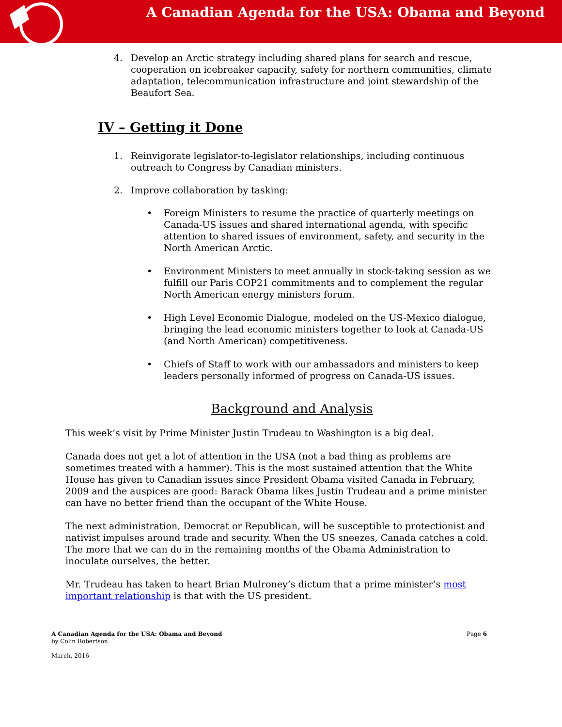A Canadian Agenda for the USA: Obama and Beyond
4. Develop an Arctic strategy including shared plans for search and rescue, cooperation on icebreaker capacity, safety for northern communities, climate adaptation, telecommunication infrastructure and joint stewardship of the Beaufort Sea.
IV – Getting it Done
1. Reinvigorate legislator-to-legislator relationships, including continuous outreach to Congress by Canadian ministers.
2. Improve collaboration by tasking:
• Foreign Ministers to resume the practice of quarterly meetings on Canada-US issues and shared international agenda, with specific attention to shared issues of environment, safety, and security in the North American Arctic.
• Environment Ministers to meet annually in stock-taking session as we fulfill our Paris COP21 commitments and to complement the regular North American energy ministers forum.
• High Level Economic Dialogue, modeled on the US-Mexico dialogue, bringing the lead economic ministers together to look at Canada-US (and North American) competitiveness.
• Chiefs of Staff to work with our ambassadors and ministers to keep leaders personally informed of progress on Canada-US issues.
Background and Analysis
This week’s visit by Prime Minister Justin Trudeau to Washington is a big deal.
Canada does not get a lot of attention in the USA (not a bad thing as problems are sometimes treated with a hammer). This is the most sustained attention that the White House has given to Canadian issues since President Obama visited Canada in February, 2009 and the auspices are good: Barack Obama likes Justin Trudeau and a prime minister can have no better friend than the occupant of the White House.
The next administration, Democrat or Republican, will be susceptible to protectionist and nativist impulses around trade and security. When the US sneezes, Canada catches a cold. The more that we can do in the remaining months of the Obama Administration to inoculate ourselves, the better.
Mr. Trudeau has taken to heart Brian Mulroney’s dictum that a prime minister’s most important relationship is that with the US president.
A Canadian Agenda for the USA: Obama and Beyond Page 6
by Colin Robertson
March, 2016